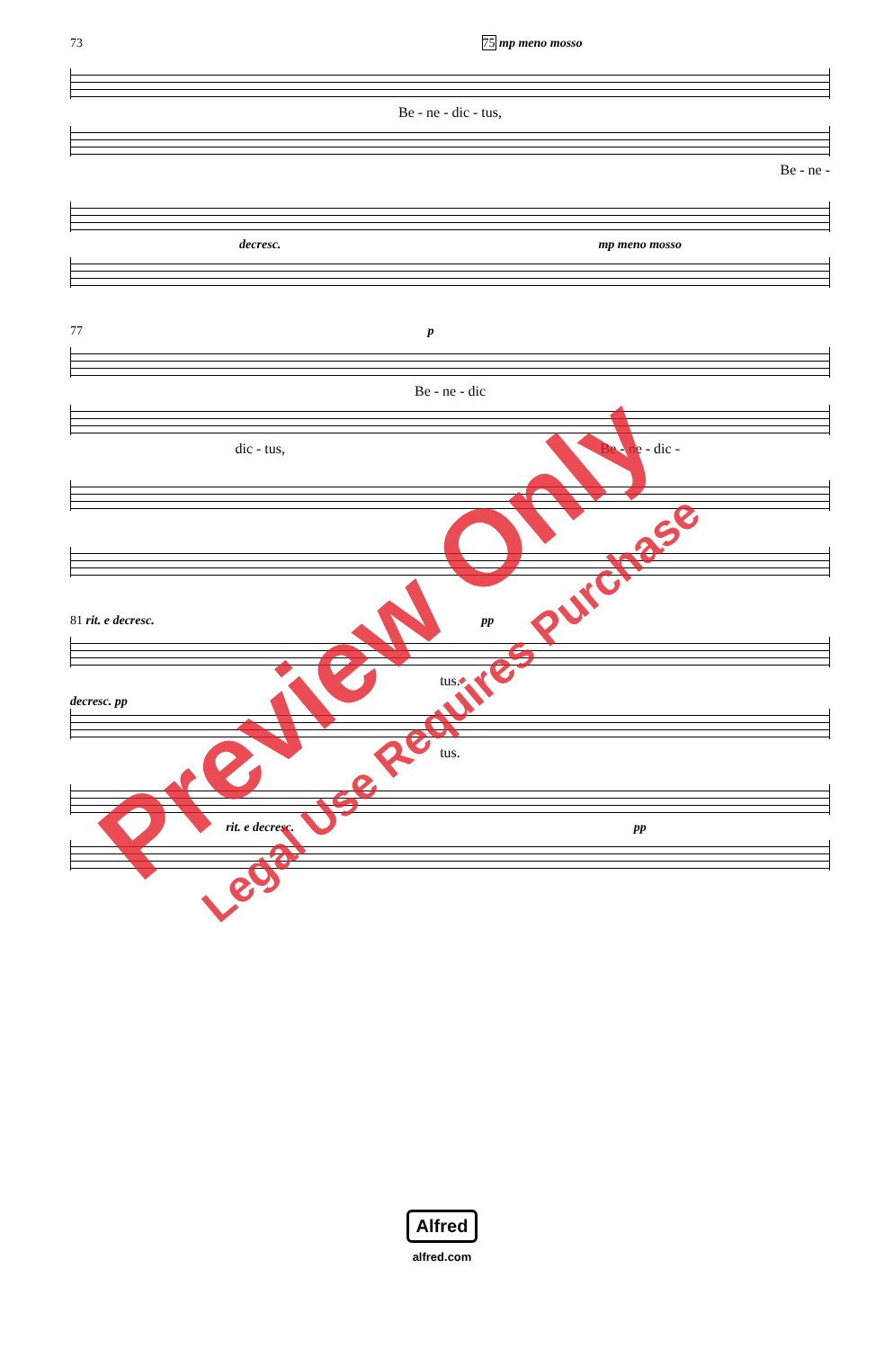73 75 mp meno mosso
Be - ne - dic - tus,
Be - ne -
decresc. mp meno mosso
77 p
Be - ne - dic
dic - tus, Be - ne - dic -
81 rit. e decresc. pp
tus.
decresc. pp
tus.
rit. e decresc. pp
Alfred
alfred.com
Preview Only
Legal Use Requires Purchase